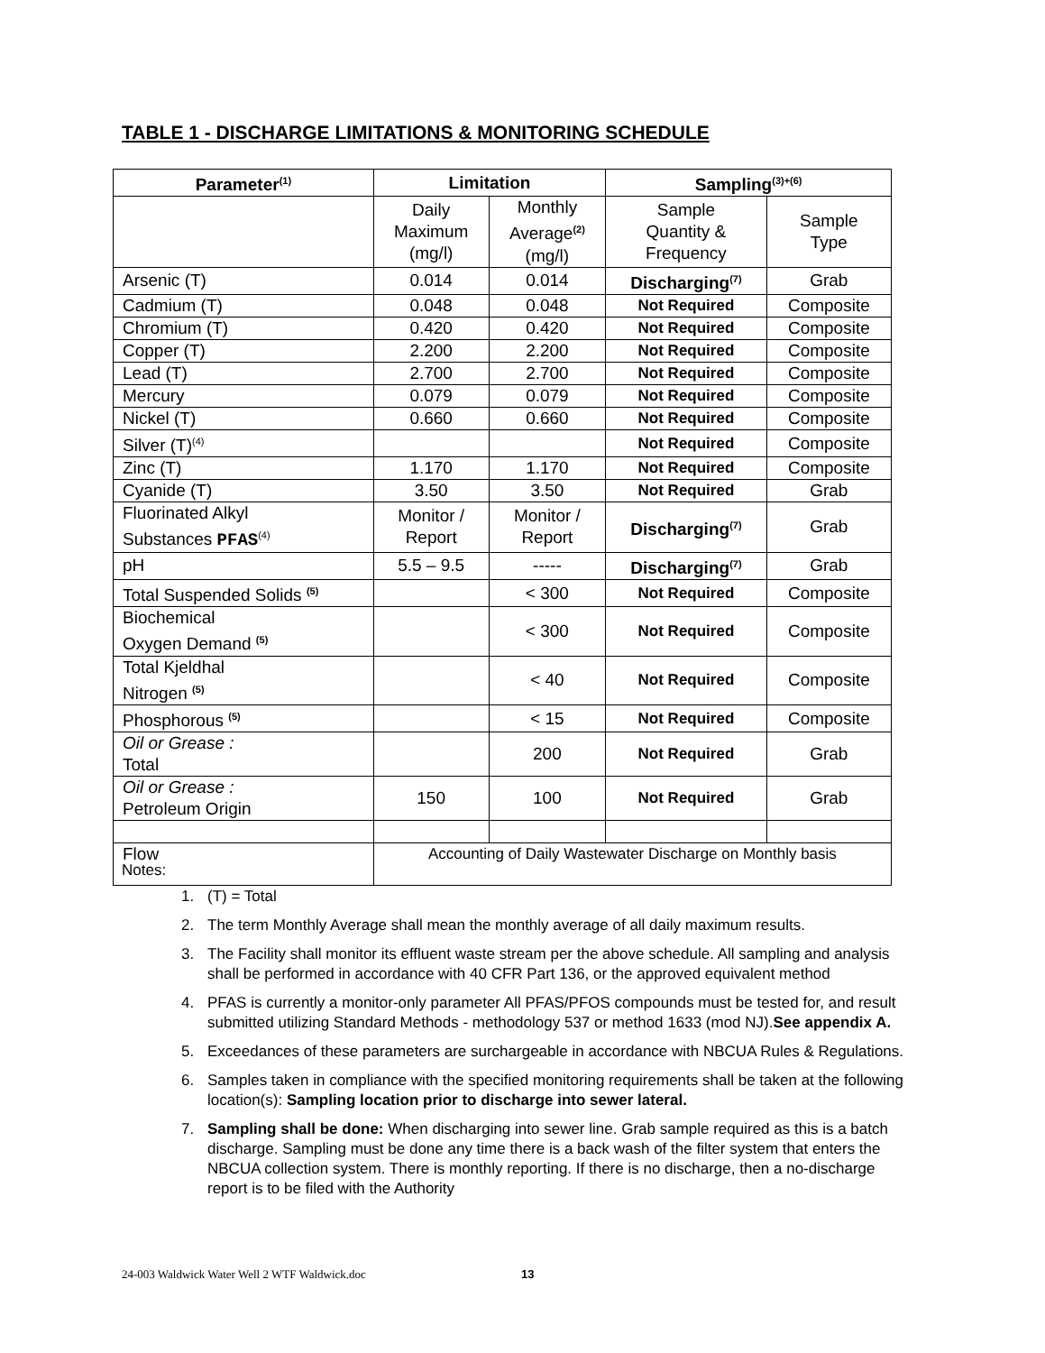TABLE 1 - DISCHARGE LIMITATIONS & MONITORING SCHEDULE
| Parameter<sup>(1)</sup> | Limitation | | Sampling<sup>(3)+(6)</sup> | |
| --- | --- | --- | --- | --- |
| | Daily Maximum (mg/l) | Monthly Average<sup>(2)</sup> (mg/l) | Sample Quantity & Frequency | Sample Type |
| Arsenic (T) | 0.014 | 0.014 | Discharging<sup>(7)</sup> | Grab |
| Cadmium (T) | 0.048 | 0.048 | Not Required | Composite |
| Chromium (T) | 0.420 | 0.420 | Not Required | Composite |
| Copper (T) | 2.200 | 2.200 | Not Required | Composite |
| Lead (T) | 2.700 | 2.700 | Not Required | Composite |
| Mercury | 0.079 | 0.079 | Not Required | Composite |
| Nickel (T) | 0.660 | 0.660 | Not Required | Composite |
| Silver (T)<sup>(4)</sup> | | | Not Required | Composite |
| Zinc (T) | 1.170 | 1.170 | Not Required | Composite |
| Cyanide (T) | 3.50 | 3.50 | Not Required | Grab |
| Fluorinated Alkyl Substances PFAS<sup>(4)</sup> | Monitor / Report | Monitor / Report | Discharging<sup>(7)</sup> | Grab |
| pH | 5.5 – 9.5 | ----- | Discharging<sup>(7)</sup> | Grab |
| Total Suspended Solids <sup>(5)</sup> | | < 300 | Not Required | Composite |
| Biochemical Oxygen Demand <sup>(5)</sup> | | < 300 | Not Required | Composite |
| Total Kjeldhal Nitrogen <sup>(5)</sup> | | < 40 | Not Required | Composite |
| Phosphorous <sup>(5)</sup> | | < 15 | Not Required | Composite |
| Oil or Grease : Total | | 200 | Not Required | Grab |
| Oil or Grease : Petroleum Origin | 150 | 100 | Not Required | Grab |
| Flow | Accounting of Daily Wastewater Discharge on Monthly basis | | | |
Notes:
1. (T) = Total
2. The term Monthly Average shall mean the monthly average of all daily maximum results.
3. The Facility shall monitor its effluent waste stream per the above schedule. All sampling and analysis shall be performed in accordance with 40 CFR Part 136, or the approved equivalent method
4. PFAS is currently a monitor-only parameter All PFAS/PFOS compounds must be tested for, and result submitted utilizing Standard Methods - methodology 537 or method 1633 (mod NJ).See appendix A.
5. Exceedances of these parameters are surchargeable in accordance with NBCUA Rules & Regulations.
6. Samples taken in compliance with the specified monitoring requirements shall be taken at the following location(s): Sampling location prior to discharge into sewer lateral.
7. Sampling shall be done: When discharging into sewer line. Grab sample required as this is a batch discharge. Sampling must be done any time there is a back wash of the filter system that enters the NBCUA collection system. There is monthly reporting. If there is no discharge, then a no-discharge report is to be filed with the Authority
24-003 Waldwick Water Well 2 WTF Waldwick.doc
13